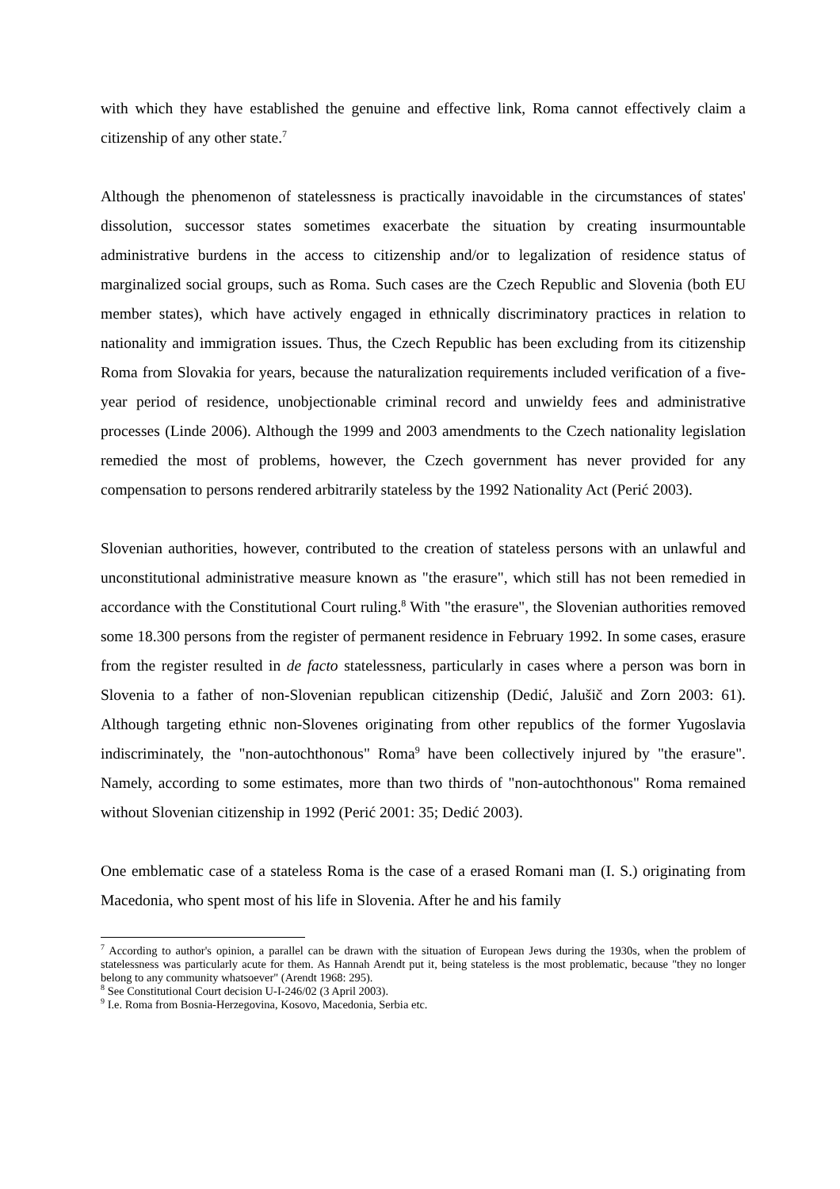with which they have established the genuine and effective link, Roma cannot effectively claim a citizenship of any other state.<sup>7</sup>
Although the phenomenon of statelessness is practically inavoidable in the circumstances of states' dissolution, successor states sometimes exacerbate the situation by creating insurmountable administrative burdens in the access to citizenship and/or to legalization of residence status of marginalized social groups, such as Roma. Such cases are the Czech Republic and Slovenia (both EU member states), which have actively engaged in ethnically discriminatory practices in relation to nationality and immigration issues. Thus, the Czech Republic has been excluding from its citizenship Roma from Slovakia for years, because the naturalization requirements included verification of a five-year period of residence, unobjectionable criminal record and unwieldy fees and administrative processes (Linde 2006). Although the 1999 and 2003 amendments to the Czech nationality legislation remedied the most of problems, however, the Czech government has never provided for any compensation to persons rendered arbitrarily stateless by the 1992 Nationality Act (Perić 2003).
Slovenian authorities, however, contributed to the creation of stateless persons with an unlawful and unconstitutional administrative measure known as "the erasure", which still has not been remedied in accordance with the Constitutional Court ruling.<sup>8</sup> With "the erasure", the Slovenian authorities removed some 18.300 persons from the register of permanent residence in February 1992. In some cases, erasure from the register resulted in de facto statelessness, particularly in cases where a person was born in Slovenia to a father of non-Slovenian republican citizenship (Dedić, Jalušič and Zorn 2003: 61). Although targeting ethnic non-Slovenes originating from other republics of the former Yugoslavia indiscriminately, the "non-autochthonous" Roma<sup>9</sup> have been collectively injured by "the erasure". Namely, according to some estimates, more than two thirds of "non-autochthonous" Roma remained without Slovenian citizenship in 1992 (Perić 2001: 35; Dedić 2003).
One emblematic case of a stateless Roma is the case of a erased Romani man (I. S.) originating from Macedonia, who spent most of his life in Slovenia. After he and his family
<sup>7</sup> According to author's opinion, a parallel can be drawn with the situation of European Jews during the 1930s, when the problem of statelessness was particularly acute for them. As Hannah Arendt put it, being stateless is the most problematic, because "they no longer belong to any community whatsoever" (Arendt 1968: 295).
<sup>8</sup> See Constitutional Court decision U-I-246/02 (3 April 2003).
<sup>9</sup> I.e. Roma from Bosnia-Herzegovina, Kosovo, Macedonia, Serbia etc.